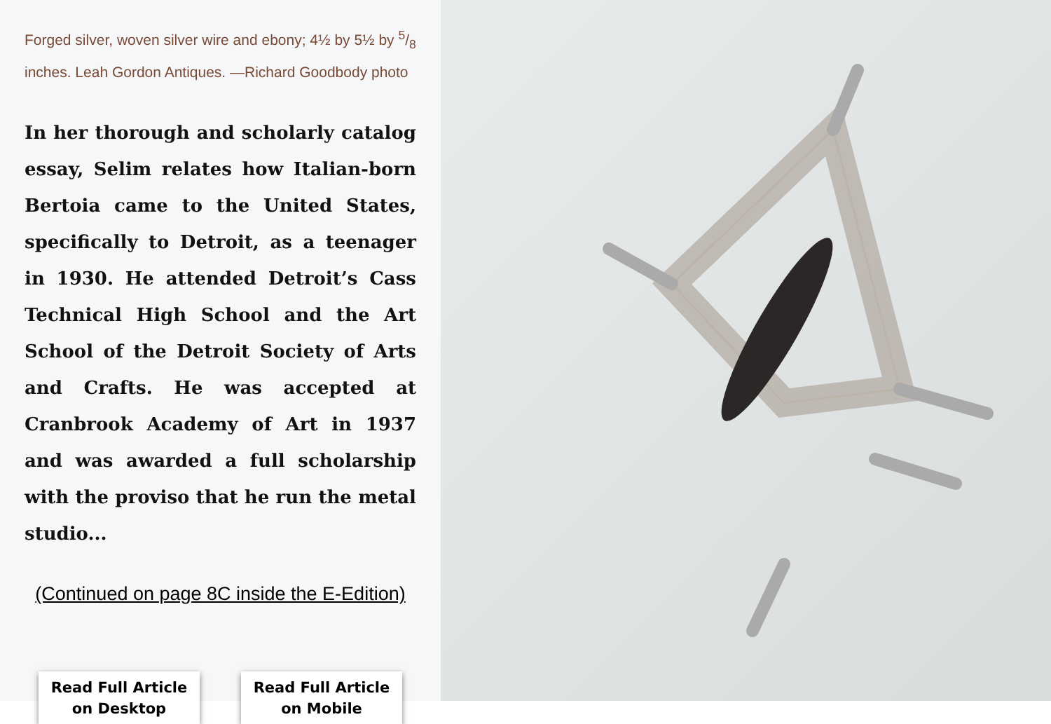Forged silver, woven silver wire and ebony; 4½ by 5½ by 5/8 inches. Leah Gordon Antiques. —Richard Goodbody photo
In her thorough and scholarly catalog essay, Selim relates how Italian-born Bertoia came to the United States, specifically to Detroit, as a teenager in 1930. He attended Detroit’s Cass Technical High School and the Art School of the Detroit Society of Arts and Crafts. He was accepted at Cranbrook Academy of Art in 1937 and was awarded a full scholarship with the proviso that he run the metal studio...
(Continued on page 8C inside the E-Edition)
Read Full Article
on Desktop
Read Full Article
on Mobile